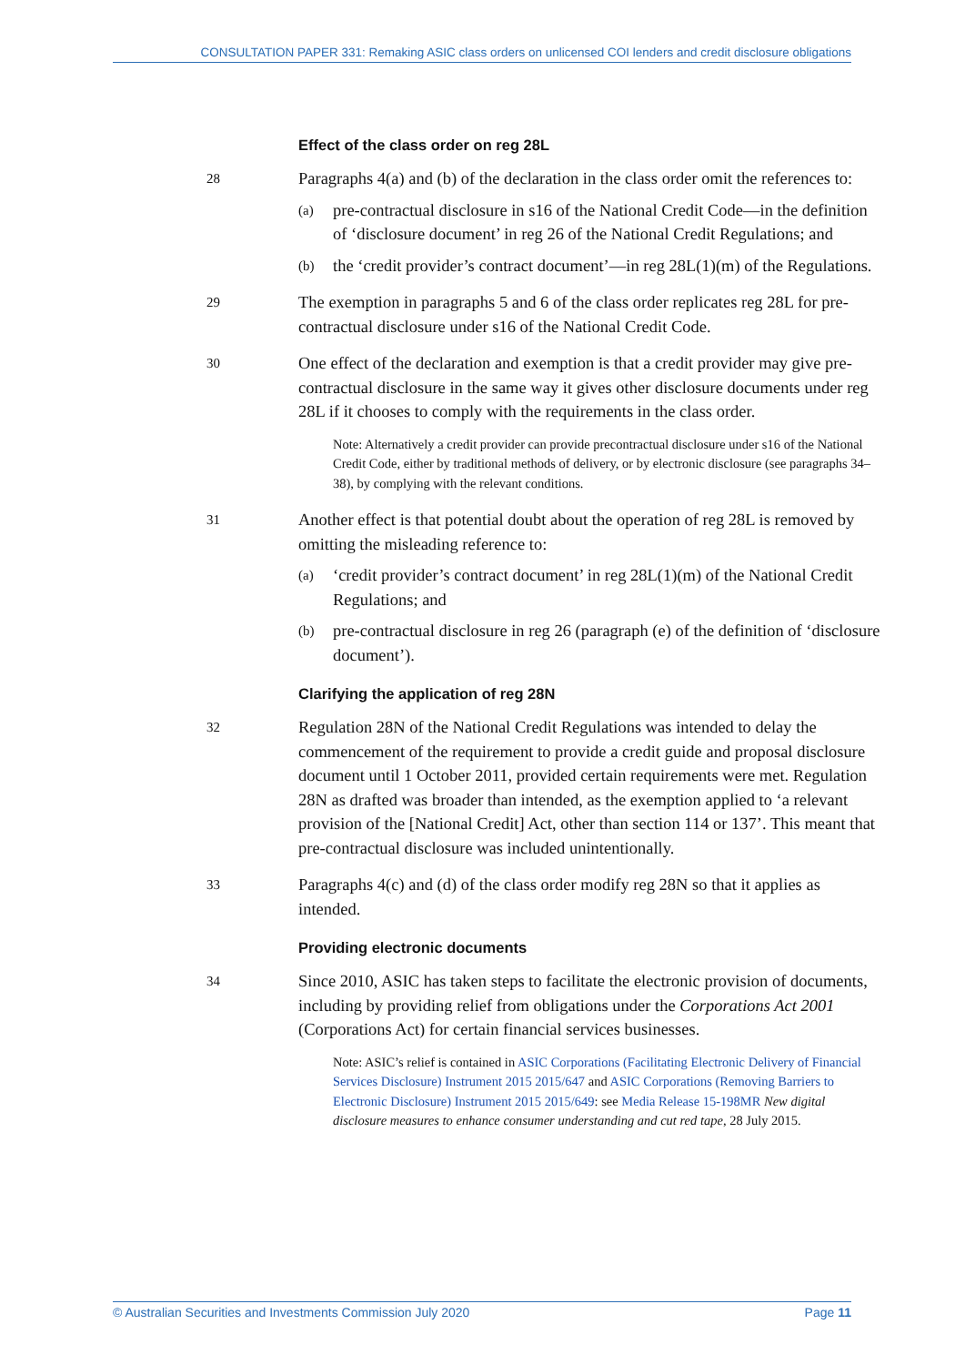CONSULTATION PAPER 331: Remaking ASIC class orders on unlicensed COI lenders and credit disclosure obligations
Effect of the class order on reg 28L
28
Paragraphs 4(a) and (b) of the declaration in the class order omit the references to:
(a)
pre-contractual disclosure in s16 of the National Credit Code—in the definition of ‘disclosure document’ in reg 26 of the National Credit Regulations; and
(b)
the ‘credit provider’s contract document’—in reg 28L(1)(m) of the Regulations.
29
The exemption in paragraphs 5 and 6 of the class order replicates reg 28L for pre-contractual disclosure under s16 of the National Credit Code.
30
One effect of the declaration and exemption is that a credit provider may give pre-contractual disclosure in the same way it gives other disclosure documents under reg 28L if it chooses to comply with the requirements in the class order.
Note: Alternatively a credit provider can provide precontractual disclosure under s16 of the National Credit Code, either by traditional methods of delivery, or by electronic disclosure (see paragraphs 34–38), by complying with the relevant conditions.
31
Another effect is that potential doubt about the operation of reg 28L is removed by omitting the misleading reference to:
(a)
‘credit provider’s contract document’ in reg 28L(1)(m) of the National Credit Regulations; and
(b)
pre-contractual disclosure in reg 26 (paragraph (e) of the definition of ‘disclosure document’).
Clarifying the application of reg 28N
32
Regulation 28N of the National Credit Regulations was intended to delay the commencement of the requirement to provide a credit guide and proposal disclosure document until 1 October 2011, provided certain requirements were met. Regulation 28N as drafted was broader than intended, as the exemption applied to ‘a relevant provision of the [National Credit] Act, other than section 114 or 137’. This meant that pre-contractual disclosure was included unintentionally.
33
Paragraphs 4(c) and (d) of the class order modify reg 28N so that it applies as intended.
Providing electronic documents
34
Since 2010, ASIC has taken steps to facilitate the electronic provision of documents, including by providing relief from obligations under the Corporations Act 2001 (Corporations Act) for certain financial services businesses.
Note: ASIC’s relief is contained in ASIC Corporations (Facilitating Electronic Delivery of Financial Services Disclosure) Instrument 2015 2015/647 and ASIC Corporations (Removing Barriers to Electronic Disclosure) Instrument 2015 2015/649: see Media Release 15-198MR New digital disclosure measures to enhance consumer understanding and cut red tape, 28 July 2015.
© Australian Securities and Investments Commission July 2020 Page 11